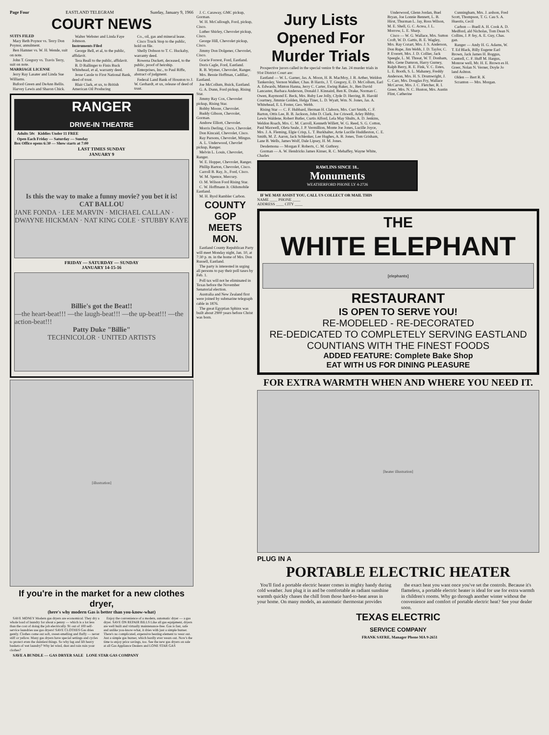Page Four EASTLAND TELEGRAM Sunday, January 9, 1966
COURT NEWS
SUITS FILED
Mary Beth Poynor vs. Terry Don Poynor, annulment.
Ben Hamner vs. W. H. Wende, suit on note.
John T. Gregory vs. Travis Terry, suit on note.
MARRIAGE LICENSE
Jerry Ray Lasater and Linda Sue Williams.
Buford Green and DeAnn Bellis.
Harvey Lewis and Sharon Chick.
Walter Webster and Linda Faye Johnson.
Instruments Filed
George Bell, et al, to the public, affidavit.
Tera Beall to the public, affidavit.
B. D Ballinger to Finis Buck Whitehead, et al, warranty deed.
Jesse Cassle to First National Bank, deed of trust.
Blair Clark, et ux, to British American Oil Producing
Co., oil, gas and mineral lease.
Cisco Truck Stop to the public, hold on file.
Shelly Dobson to T. C. Huckaby, warranty deed.
Rowena Duckett, deceased, to the public, proof of heirship.
Enterprises, Inc., to Paul Riffe, abstract of judgment.
Federal Land Bank of Houston to J. W. Gerhardt, et ux, release of deed of trust.
RANGER
DRIVE-IN THEATRE
Adults 50c Kiddies Under 11 FREE
Open Each Friday — Saturday — Sunday
Box Office opens 6:30 — Show starts at 7:00
LAST TIMES SUNDAY
JANUARY 9
Is this the way to make a funny movie? you bet it is!
CAT BALLOU
JANE FONDA · LEE MARVIN · MICHAEL CALLAN · DWAYNE HICKMAN · NAT KING COLE · STUBBY KAYE
FRIDAY — SATURDAY — SUNDAY
JANUARY 14-15-16
Billie's got the Beat!!
—the heart-beat!!! —the laugh-beat!!! —the up-beat!!! —the action-beat!!!
Patty Duke "Billie"
TECHNICOLOR · UNITED ARTISTS
[illustration]
If you're in the market for a new clothes dryer,
(here's why modern Gas is better than you-know-what)
SAVE MONEY Modern gas dryers are economical. They dry a whole load of laundry for about a penny — which is a lot less than the cost of doing the job electrically. 91 out of 100 self-service laundries use gas dryers! SAVE CLOTHES Gas dries gently. Clothes come out soft, sweet-smelling and fluffy — never stiff or yellow. Many gas dryers have special settings and cycles to protect even the daintiest things. So why lug and lift heavy baskets of wet laundry? Why let wind, dust and rain ruin your clothes?
Enjoy the convenience of a modern, automatic dryer — a gas dryer. SAVE ON REPAIR BILLS Like all gas equipment, dryers are well built and virtually maintenance-free. Gas is fast, safe and unlike you-know-what, it dries with just a simple burner. There's no complicated, expensive heating element to wear out. Just a simple gas burner, which hardly ever wears out. Now's the time to enjoy price savings, too. See the new gas dryers on sale at all Gas Appliance Dealers and LONE STAR GAS
SAVE A BUNDLE — GAS DRYER SALE LONE STAR GAS COMPANY
J. C. Caraway, GMC pickup, Gorman.
W. H. McCullough, Ford, pickup, Cisco.
Luther Shirley, Chevrolet pickup, Cisco.
George Hill, Chevrolet pickup, Cisco.
Jimmy Don Dolgener, Chevrolet, Cisco.
Gracie Forrest, Ford, Eastland.
Doris Cagle, Ford, Eastland.
R. B. Wymer, Chevrolet, Ranger.
Mrs. Bessie Hoffman, Cadillac, Eastland.
Joe McCollum, Buick, Eastland.
G. A. Dunn, Ford pickup, Rising Star.
Jimmy Ray Cox, Chevrolet pickup, Rising Star.
Bobby Moore, Chevrolet.
Buddy Gibson, Chevrolet, Gorman.
Andrew Elliott, Chevrolet.
Morris Derling, Cisco, Chevrolet.
Don Kincaid, Chevrolet, Cisco.
Ray Parsons, Chevrolet, Mingus.
A. L. Underwood, Chevrlet pickup, Ranger.
Melvin L. Louis, Chevrolet, Ranger.
W. E. Hopper, Chevrolet, Ranger.
Phillip Barton, Chevrolet, Cisco.
Carroll B. Ray, Jr., Ford, Cisco.
W. M. Spence, Mercury.
O. M. Wilson Ford Rising Star.
C. W. Hoffmann Jr. Oldsmobile Eastland.
M. H. Byrd Rambler Carbon.
COUNTY GOP MEETS MON.
Eastland County Republican Party will meet Monday night, Jan. 10, at 7:30 p. m. in the home of Mrs. Don Russell, Eastland.
The party is interested in urging all persons to pay their poll taxes by Feb. 1.
Poll tax will not be eliminated in Texas before the November Senatorial election.
Australia and New Zealand first were joined by submarine telegraph cable in 1876.
The great Egyptian Sphinx was built about 2900 years before Christ was born.
Jury Lists Opened For Murder Trials
Prospective jurors called in the special venire fr the Jan. 24 murder trials in 91st District Court are:
Eastland — W. L. Garner, Jas. A. Moon, H. B. MacMoy, J. B. Arther, Weldon Tankersley, Vernon Walker, Chas. B Harris, J. T. Gregory, E. D. McCollum, Earl A. Edwards, Minton Hanna, Jerry C. Carter, Ewing Baker, Jr., Ben David Lancaster, Barbara Anderson, Donald J. Kinnaird, Ben K. Drake, Norman C. Owen, Raymond E. Beck, Mrs. Ruby Lee Jolly, Clyde D. Herring, B. Harold Courtney, Jimmie Golden, Helga Tiner, L. D. Wyatt, Wm. N. Jones, Jas. A. Whitehead, E. L Foster, Geo. Webb.
Rising Star — C. F. Hubbard, Herman H. Claborn, Mrs. Curt Smith, C. F. Barton, Ottis Lee, B. B. Jackson, John D. Clark, Joe Criswell, Arley Bibby, Lewis Waldene, Robert Butler, Curtis Alford, Lela May Shults, A. D. Jenkins, Weldon Roach, Mrs. C. M. Carroll, Kenneth Willett, W. G. Reed, S. G. Cotton, Paul Maxwell, Oleta Seale, J. P. Vermillion, Monte Joe Jones, Lucille Joyce, Mrs. J. A. Fleming, Elgie Crisp, L. T. Burkhalter, Artie Lucille Huddleston, C. E. Smith, M. Z. Aaron, Jack Schlenker, Lee Hughes, A. B. Jones, Tom Grisham, Lane B. Wells, James Wolf, Dale Lipsey, H. M. Jones.
Desdemona — Morgan F. Roberts, C. M. Guthrey.
Gorman — A. W. Hendricks James Kinser, R. C. Mehaffey, Wayne White, Charles
Underwood, Glenn Jordan, Buel Bryan, Joe Lonnie Bennett, L. B. Hirst, Thurman L. Jay, Ross Wilson, M. E. Shell, G. C. Acrea, J. L. Morrow, L. E. Sharp.
Cisco — W. G. Wallace, Mrs. Sutton Croft, W. D. Gattis, B. E. Wagley, Mrs. Ray Cozart, Mrs. J. S. Anderson, Don Rupe, Jim Webb, J. D. Taylor, C. P. Everett, Mrs. J. D. Collier, Jack Speegle, L. M. Threat, W. T. Donham, Mrs. Gene Damron, Harry Gurney, Ralph Berry, R. E. Fink, V. C. Estes, L. E. Booth, S. L. Mahaney, Freddy Anderson, Mrs. H. S. Drumwright, J. C. Carr, Mrs. Douglas Fry, Wallace McCarver, Mrs. J. C. Fletcher, R. I. Greer, Mrs. N. C. Huston, Mrs. Austin Flint, Catherine
Cunningham, Mrs. J. ardson, Fred Scott, Thompson, T. G. Cau S. A. Huestis, Cecil
Carbon — Buell A. H. Cook A. D. Medford, ald Nicholas, Tom Dean N. Collins, J. P. fey, A. E. Guy, Chas. gan.
Ranger — Andy H. G. Adams, W. T. Ed Black, Billy Eugene Earl Brown, Jack James H. Boggus, Cantrell, C. F. Huff M. Hargus, Monroe well, Mr. H. E. Brown es H. Greer, Nolan N. Verner, Doyle Jo land Ashton.
Olden — Bert R. K
Scranton — Mrs. Morgan.
RAWLINS SINCE 18..
Monuments
WEATHERFORD PHONE LY 4-2726
IF WE MAY ASSIST YOU, CALL US COLLECT OR MAIL THIS
NAME ____ PHONE ____
ADDRESS ____ CITY ____
THE
WHITE ELEPHANT
[elephants]
RESTAURANT
IS OPEN TO SERVE YOU!
RE-MODELED - RE-DECORATED
RE-DEDICATED TO COMPLETELY SERVING EASTLAND COUNTIANS WITH THE FINEST FOODS
ADDED FEATURE: Complete Bake Shop
EAT WITH US FOR DINING PLEASURE
FOR EXTRA WARMTH WHEN AND WHERE YOU NEED IT.
[heater illustration]
PLUG IN A
PORTABLE ELECTRIC HEATER
You'll find a portable electric heater comes in mighty handy during cold weather. Just plug it in and be comfortable as radiant sunshine warmth quickly chases the chill from those hard-to-heat areas in your home. On many models, an automatic thermostat provides
the exact heat you want once you've set the controls. Because it's flameless, a portable electric heater is ideal for use for extra warmth in children's rooms. Why go through another winter without the convenience and comfort of portable electric heat? See your dealer soon.
TEXAS ELECTRIC
SERVICE COMPANY
FRANK SAYRE, Manager Phone MA 9-2651